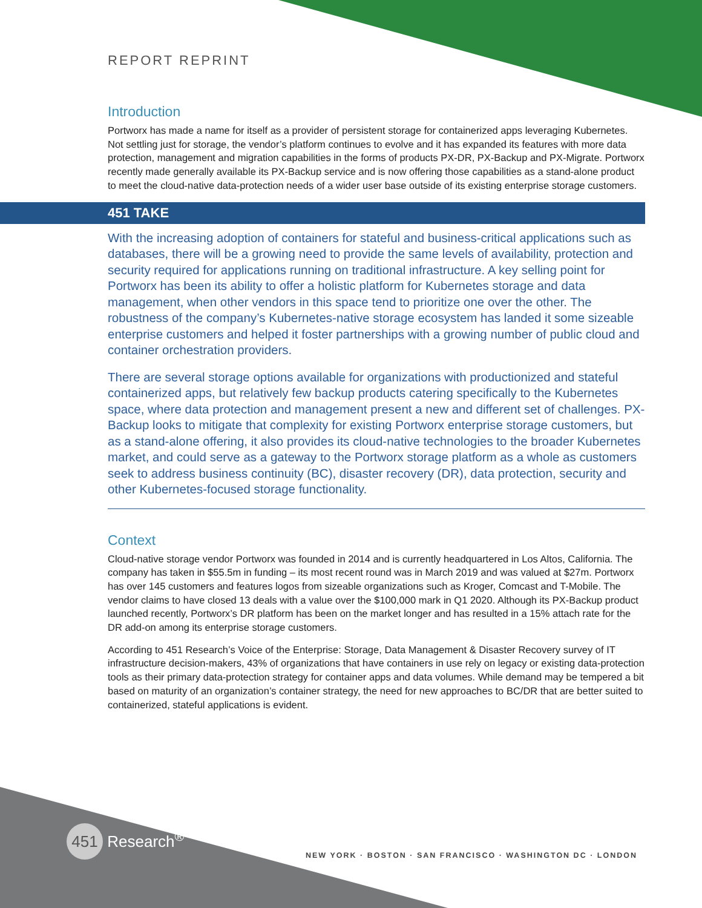REPORT REPRINT
Introduction
Portworx has made a name for itself as a provider of persistent storage for containerized apps leveraging Kubernetes. Not settling just for storage, the vendor’s platform continues to evolve and it has expanded its features with more data protection, management and migration capabilities in the forms of products PX-DR, PX-Backup and PX-Migrate. Portworx recently made generally available its PX-Backup service and is now offering those capabilities as a stand-alone product to meet the cloud-native data-protection needs of a wider user base outside of its existing enterprise storage customers.
451 TAKE
With the increasing adoption of containers for stateful and business-critical applications such as databases, there will be a growing need to provide the same levels of availability, protection and security required for applications running on traditional infrastructure. A key selling point for Portworx has been its ability to offer a holistic platform for Kubernetes storage and data management, when other vendors in this space tend to prioritize one over the other. The robustness of the company’s Kubernetes-native storage ecosystem has landed it some sizeable enterprise customers and helped it foster partnerships with a growing number of public cloud and container orchestration providers.
There are several storage options available for organizations with productionized and stateful containerized apps, but relatively few backup products catering specifically to the Kubernetes space, where data protection and management present a new and different set of challenges. PX-Backup looks to mitigate that complexity for existing Portworx enterprise storage customers, but as a stand-alone offering, it also provides its cloud-native technologies to the broader Kubernetes market, and could serve as a gateway to the Portworx storage platform as a whole as customers seek to address business continuity (BC), disaster recovery (DR), data protection, security and other Kubernetes-focused storage functionality.
Context
Cloud-native storage vendor Portworx was founded in 2014 and is currently headquartered in Los Altos, California. The company has taken in $55.5m in funding – its most recent round was in March 2019 and was valued at $27m. Portworx has over 145 customers and features logos from sizeable organizations such as Kroger, Comcast and T-Mobile. The vendor claims to have closed 13 deals with a value over the $100,000 mark in Q1 2020. Although its PX-Backup product launched recently, Portworx’s DR platform has been on the market longer and has resulted in a 15% attach rate for the DR add-on among its enterprise storage customers.
According to 451 Research’s Voice of the Enterprise: Storage, Data Management & Disaster Recovery survey of IT infrastructure decision-makers, 43% of organizations that have containers in use rely on legacy or existing data-protection tools as their primary data-protection strategy for container apps and data volumes. While demand may be tempered a bit based on maturity of an organization’s container strategy, the need for new approaches to BC/DR that are better suited to containerized, stateful applications is evident.
451 Research<sup>®</sup>
NEW YORK · BOSTON · SAN FRANCISCO · WASHINGTON DC · LONDON